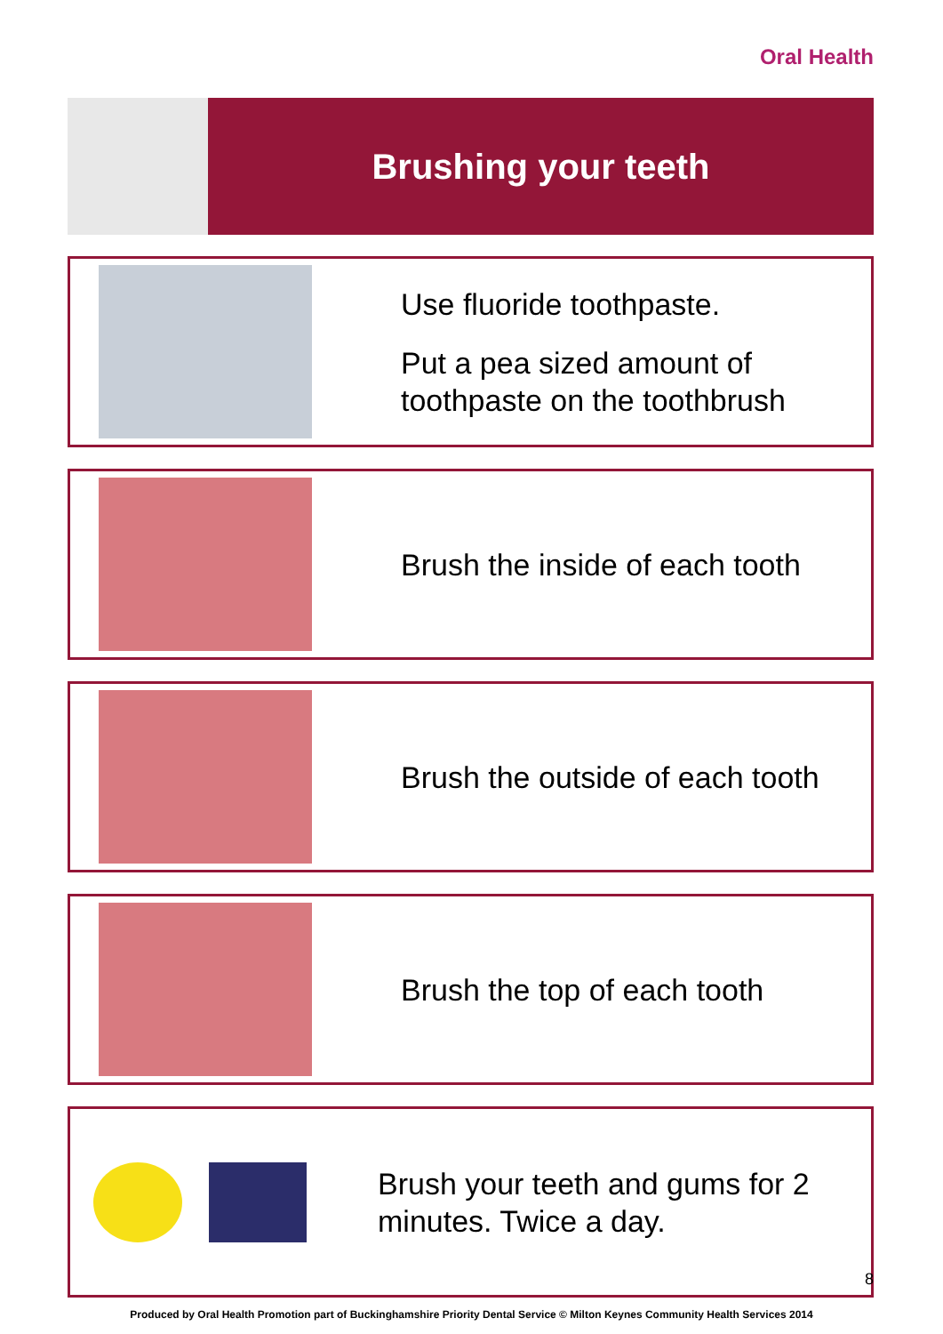Oral Health
Brushing your teeth
Use fluoride toothpaste.
Put a pea sized amount of toothpaste on the toothbrush
Brush the inside of each tooth
Brush the outside of each tooth
Brush the top of each tooth
Brush your teeth and gums for 2 minutes. Twice a day.
Produced by Oral Health Promotion part of Buckinghamshire Priority Dental Service © Milton Keynes Community Health Services 2014
8